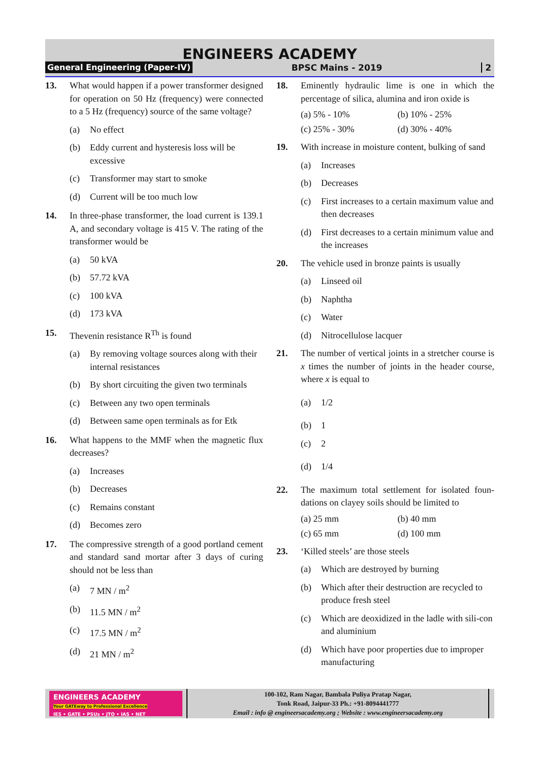ENGINEERS ACADEMY
General Engineering (Paper-IV) BPSC Mains - 2019 2
13. What would happen if a power transformer designed for operation on 50 Hz (frequency) were connected to a 5 Hz (frequency) source of the same voltage?
(a) No effect
(b) Eddy current and hysteresis loss will be excessive
(c) Transformer may start to smoke
(d) Current will be too much low
14. In three-phase transformer, the load current is 139.1 A, and secondary voltage is 415 V. The rating of the transformer would be
(a) 50 kVA
(b) 57.72 kVA
(c) 100 kVA
(d) 173 kVA
15. Thevenin resistance R<sup>Th</sup> is found
(a) By removing voltage sources along with their internal resistances
(b) By short circuiting the given two terminals
(c) Between any two open terminals
(d) Between same open terminals as for Etk
16. What happens to the MMF when the magnetic flux decreases?
(a) Increases
(b) Decreases
(c) Remains constant
(d) Becomes zero
17. The compressive strength of a good portland cement and standard sand mortar after 3 days of curing should not be less than
(a) 7 MN / m<sup>2</sup>
(b) 11.5 MN / m<sup>2</sup>
(c) 17.5 MN / m<sup>2</sup>
(d) 21 MN / m<sup>2</sup>
18. Eminently hydraulic lime is one in which the percentage of silica, alumina and iron oxide is
(a) 5% - 10% (b) 10% - 25%
(c) 25% - 30% (d) 30% - 40%
19. With increase in moisture content, bulking of sand
(a) Increases
(b) Decreases
(c) First increases to a certain maximum value and then decreases
(d) First decreases to a certain minimum value and the increases
20. The vehicle used in bronze paints is usually
(a) Linseed oil
(b) Naphtha
(c) Water
(d) Nitrocellulose lacquer
21. The number of vertical joints in a stretcher course is x times the number of joints in the header course, where x is equal to
(a) 1/2
(b) 1
(c) 2
(d) 1/4
22. The maximum total settlement for isolated foun-dations on clayey soils should be limited to
(a) 25 mm (b) 40 mm
(c) 65 mm (d) 100 mm
23. ‘Killed steels’ are those steels
(a) Which are destroyed by burning
(b) Which after their destruction are recycled to produce fresh steel
(c) Which are deoxidized in the ladle with sili-con and aluminium
(d) Which have poor properties due to improper manufacturing
ENGINEERS ACADEMY
Your GATEway to Professional Excellence
IES • GATE • PSUs • JTO • IAS • NET
100-102, Ram Nagar, Bambala Puliya Pratap Nagar,
Tonk Road, Jaipur-33 Ph.: +91-8094441777
Email : info @ engineersacademy.org ; Website : www.engineersacademy.org